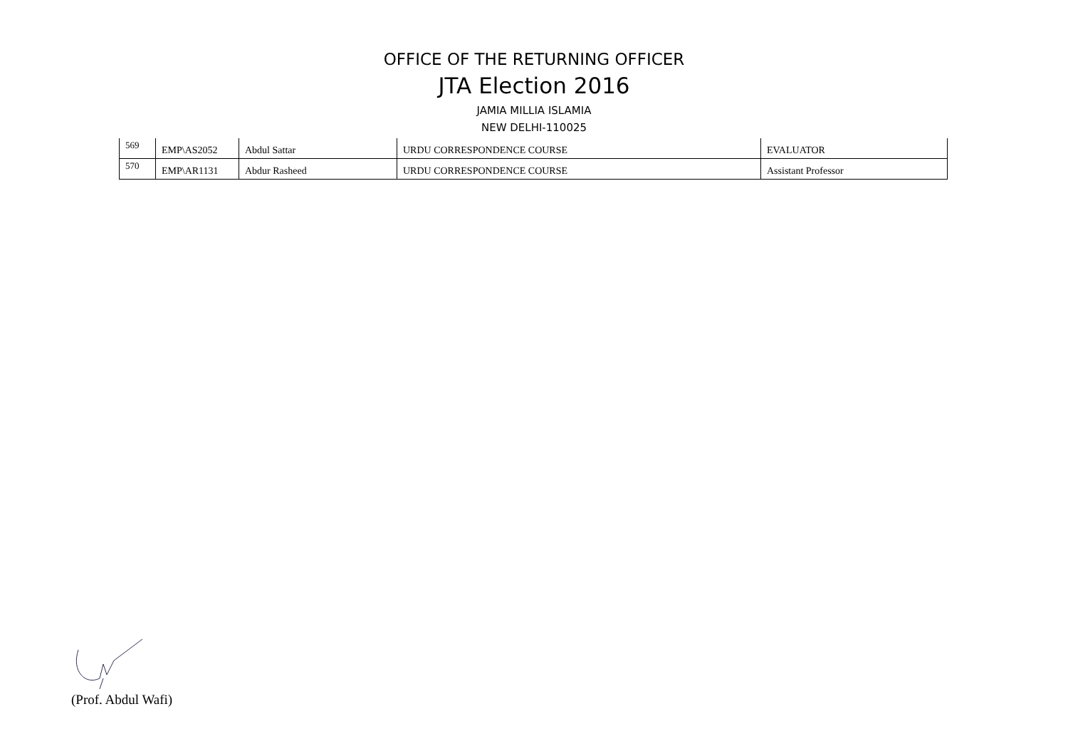OFFICE OF THE RETURNING OFFICER
JTA Election 2016
JAMIA MILLIA ISLAMIA
NEW DELHI-110025
| 569 | EMP\AS2052 | Abdul Sattar | URDU CORRESPONDENCE COURSE | EVALUATOR |
| 570 | EMP\AR1131 | Abdur Rasheed | URDU CORRESPONDENCE COURSE | Assistant Professor |
(Prof. Abdul Wafi)